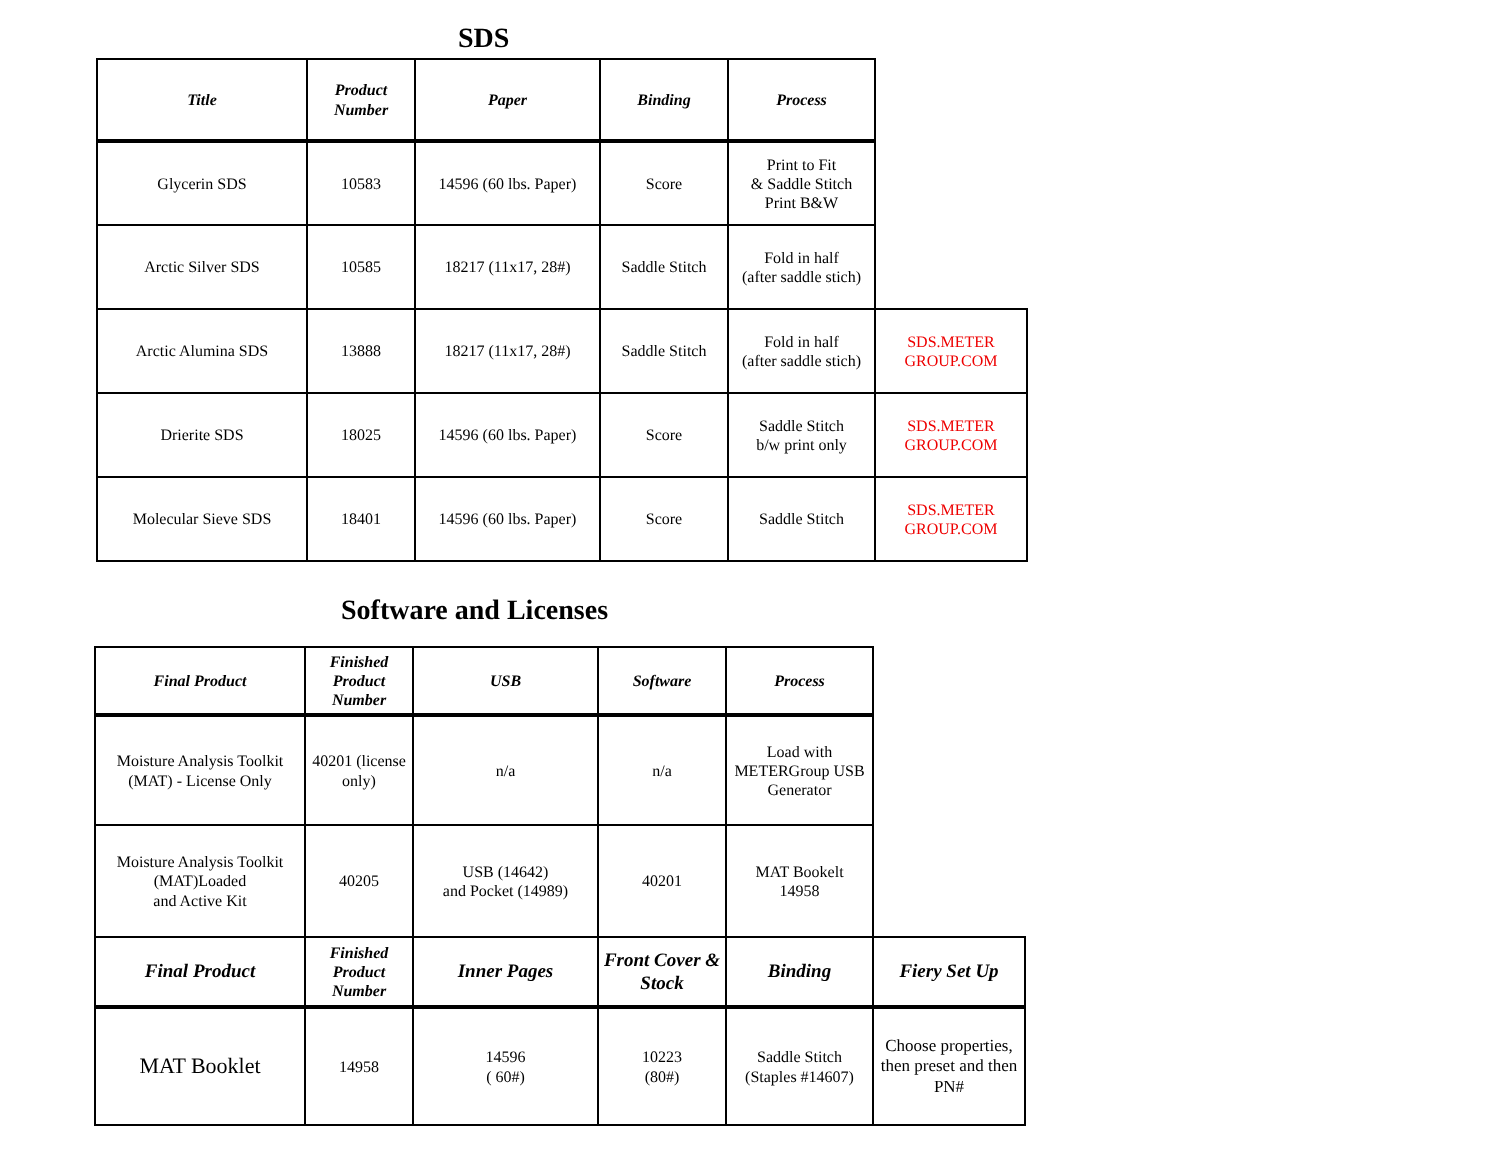SDS
| Title | Product Number | Paper | Binding | Process | |
| Glycerin SDS | 10583 | 14596 (60 lbs. Paper) | Score | Print to Fit & Saddle Stitch Print B&W | |
| Arctic Silver SDS | 10585 | 18217 (11x17, 28#) | Saddle Stitch | Fold in half (after saddle stich) | |
| Arctic Alumina SDS | 13888 | 18217 (11x17, 28#) | Saddle Stitch | Fold in half (after saddle stich) | SDS.METER GROUP.COM |
| Drierite SDS | 18025 | 14596 (60 lbs. Paper) | Score | Saddle Stitch b/w print only | SDS.METER GROUP.COM |
| Molecular Sieve SDS | 18401 | 14596 (60 lbs. Paper) | Score | Saddle Stitch | SDS.METER GROUP.COM |
Software and Licenses
| Final Product | Finished Product Number | USB | Software | Process | |
| Moisture Analysis Toolkit (MAT) - License Only | 40201 (license only) | n/a | n/a | Load with METERGroup USB Generator | |
| Moisture Analysis Toolkit (MAT)Loaded and Active Kit | 40205 | USB (14642) and Pocket (14989) | 40201 | MAT Bookelt 14958 | |
| Final Product | Finished Product Number | Inner Pages | Front Cover & Stock | Binding | Fiery Set Up |
| MAT Booklet | 14958 | 14596 ( 60#) | 10223 (80#) | Saddle Stitch (Staples #14607) | Choose properties, then preset and then PN# |